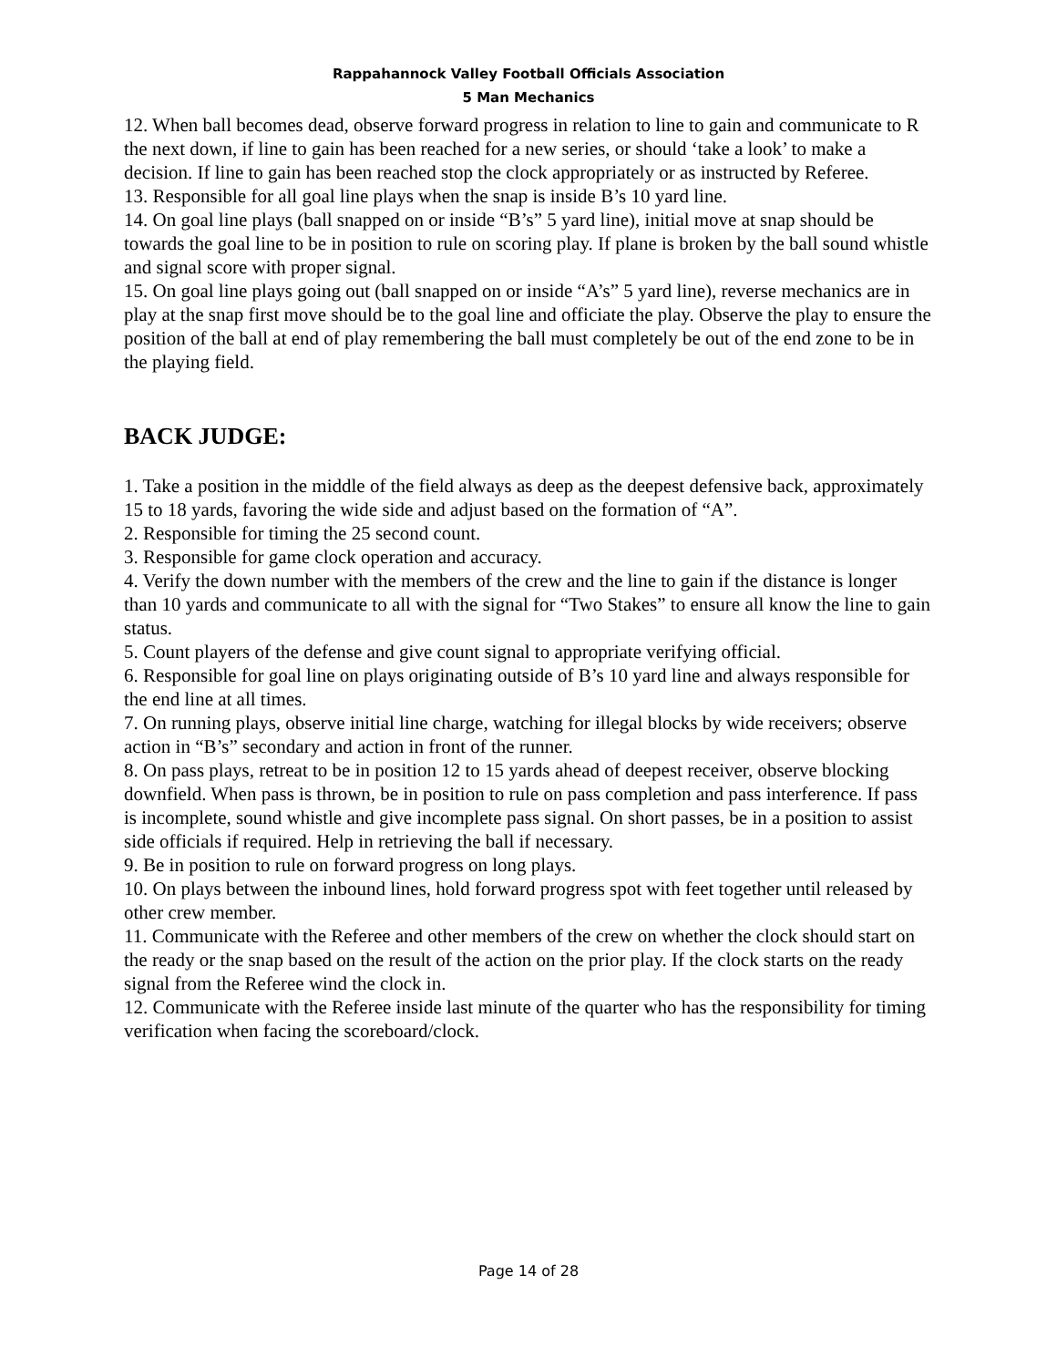Rappahannock Valley Football Officials Association
5 Man Mechanics
12. When ball becomes dead, observe forward progress in relation to line to gain and communicate to R the next down, if line to gain has been reached for a new series, or should ‘take a look’ to make a decision. If line to gain has been reached stop the clock appropriately or as instructed by Referee.
13. Responsible for all goal line plays when the snap is inside B’s 10 yard line.
14. On goal line plays (ball snapped on or inside “B’s” 5 yard line), initial move at snap should be towards the goal line to be in position to rule on scoring play. If plane is broken by the ball sound whistle and signal score with proper signal.
15. On goal line plays going out (ball snapped on or inside “A’s” 5 yard line), reverse mechanics are in play at the snap first move should be to the goal line and officiate the play. Observe the play to ensure the position of the ball at end of play remembering the ball must completely be out of the end zone to be in the playing field.
BACK JUDGE:
1. Take a position in the middle of the field always as deep as the deepest defensive back, approximately 15 to 18 yards, favoring the wide side and adjust based on the formation of “A”.
2. Responsible for timing the 25 second count.
3. Responsible for game clock operation and accuracy.
4. Verify the down number with the members of the crew and the line to gain if the distance is longer than 10 yards and communicate to all with the signal for “Two Stakes” to ensure all know the line to gain status.
5. Count players of the defense and give count signal to appropriate verifying official.
6. Responsible for goal line on plays originating outside of B’s 10 yard line and always responsible for the end line at all times.
7. On running plays, observe initial line charge, watching for illegal blocks by wide receivers; observe action in “B’s” secondary and action in front of the runner.
8. On pass plays, retreat to be in position 12 to 15 yards ahead of deepest receiver, observe blocking downfield. When pass is thrown, be in position to rule on pass completion and pass interference. If pass is incomplete, sound whistle and give incomplete pass signal. On short passes, be in a position to assist side officials if required. Help in retrieving the ball if necessary.
9. Be in position to rule on forward progress on long plays.
10. On plays between the inbound lines, hold forward progress spot with feet together until released by other crew member.
11. Communicate with the Referee and other members of the crew on whether the clock should start on the ready or the snap based on the result of the action on the prior play. If the clock starts on the ready signal from the Referee wind the clock in.
12. Communicate with the Referee inside last minute of the quarter who has the responsibility for timing verification when facing the scoreboard/clock.
Page 14 of 28